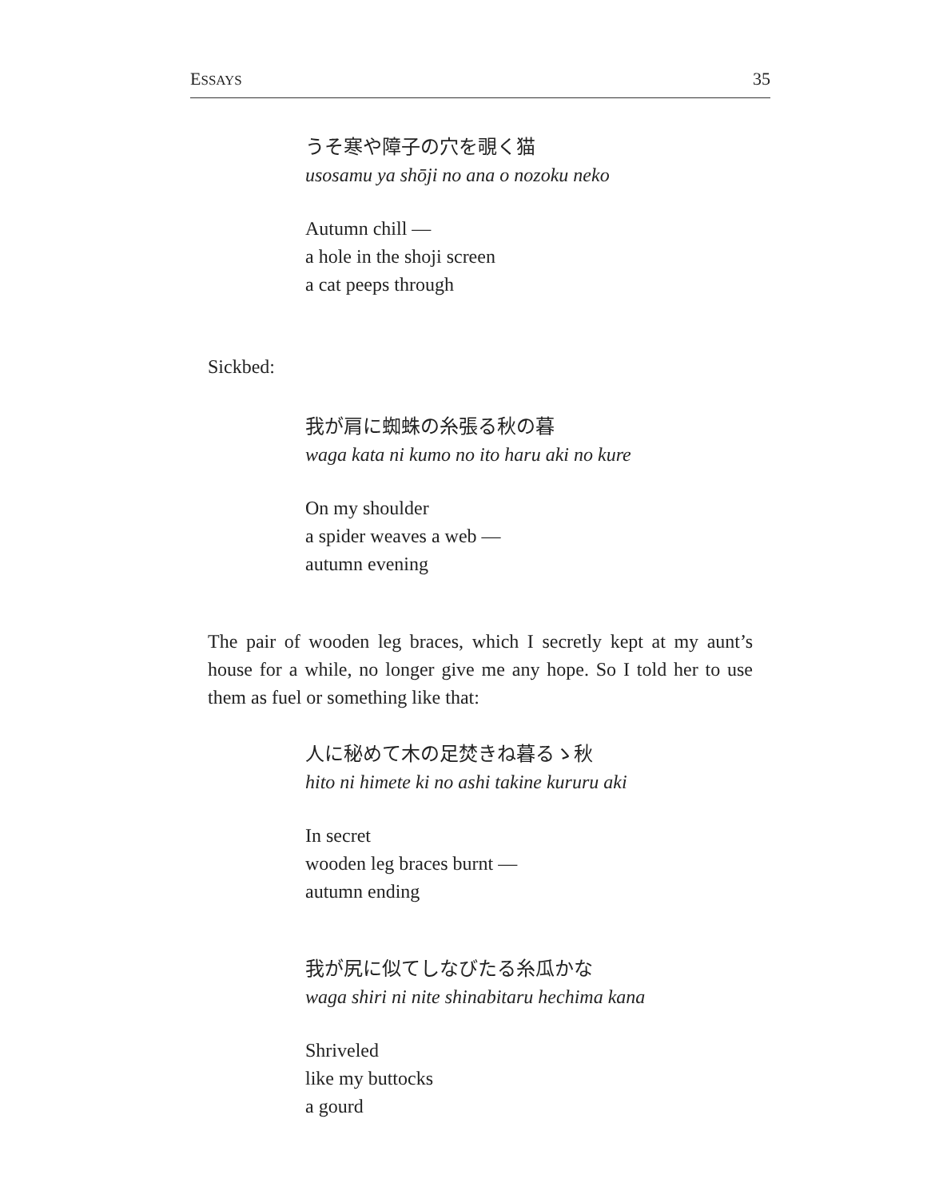ESSAYS 35
うそ寒や障子の穴を覗く猫
usosamu ya shōji no ana o nozoku neko
Autumn chill —
a hole in the shoji screen
a cat peeps through
Sickbed:
我が肩に蜘蛛の糸張る秋の暮
waga kata ni kumo no ito haru aki no kure
On my shoulder
a spider weaves a web —
autumn evening
The pair of wooden leg braces, which I secretly kept at my aunt’s house for a while, no longer give me any hope. So I told her to use them as fuel or something like that:
人に秘めて木の足焚きね暮るゝ秋
hito ni himete ki no ashi takine kururu aki
In secret
wooden leg braces burnt —
autumn ending
我が尻に似てしなびたる糸瓜かな
waga shiri ni nite shinabitaru hechima kana
Shriveled
like my buttocks
a gourd